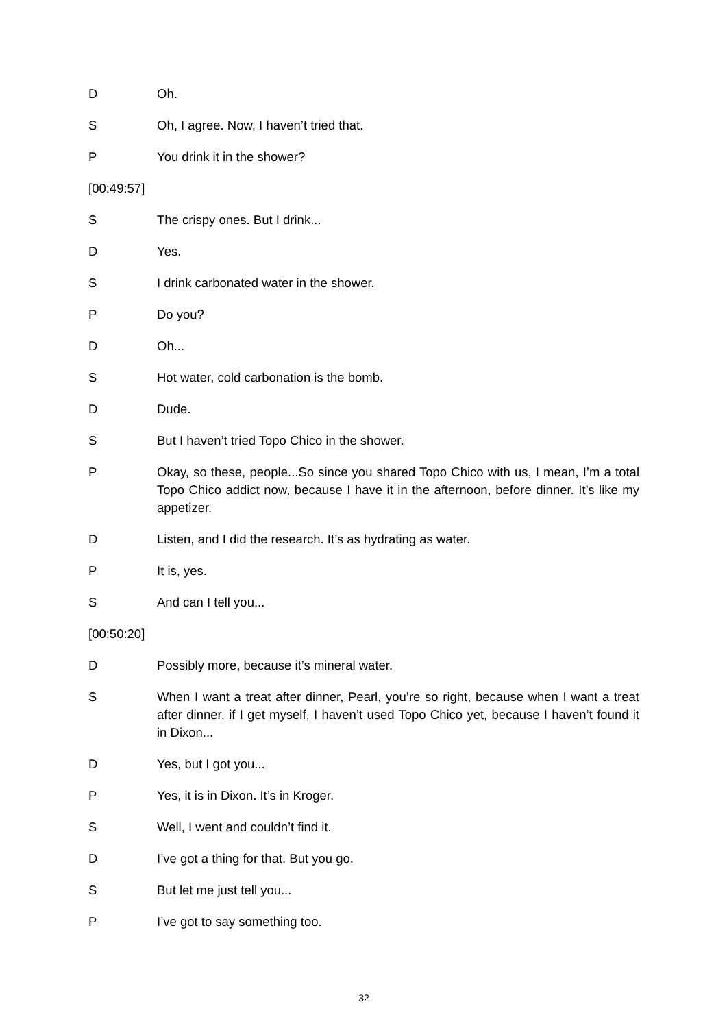D Oh.
S Oh, I agree. Now, I haven’t tried that.
P You drink it in the shower?
[00:49:57]
S The crispy ones. But I drink...
D Yes.
S I drink carbonated water in the shower.
P Do you?
D Oh...
S Hot water, cold carbonation is the bomb.
D Dude.
S But I haven’t tried Topo Chico in the shower.
P Okay, so these, people...So since you shared Topo Chico with us, I mean, I’m a total Topo Chico addict now, because I have it in the afternoon, before dinner. It’s like my appetizer.
D Listen, and I did the research. It’s as hydrating as water.
P It is, yes.
S And can I tell you...
[00:50:20]
D Possibly more, because it’s mineral water.
S When I want a treat after dinner, Pearl, you’re so right, because when I want a treat after dinner, if I get myself, I haven’t used Topo Chico yet, because I haven’t found it in Dixon...
D Yes, but I got you...
P Yes, it is in Dixon. It’s in Kroger.
S Well, I went and couldn’t find it.
D I’ve got a thing for that. But you go.
S But let me just tell you...
P I’ve got to say something too.
32